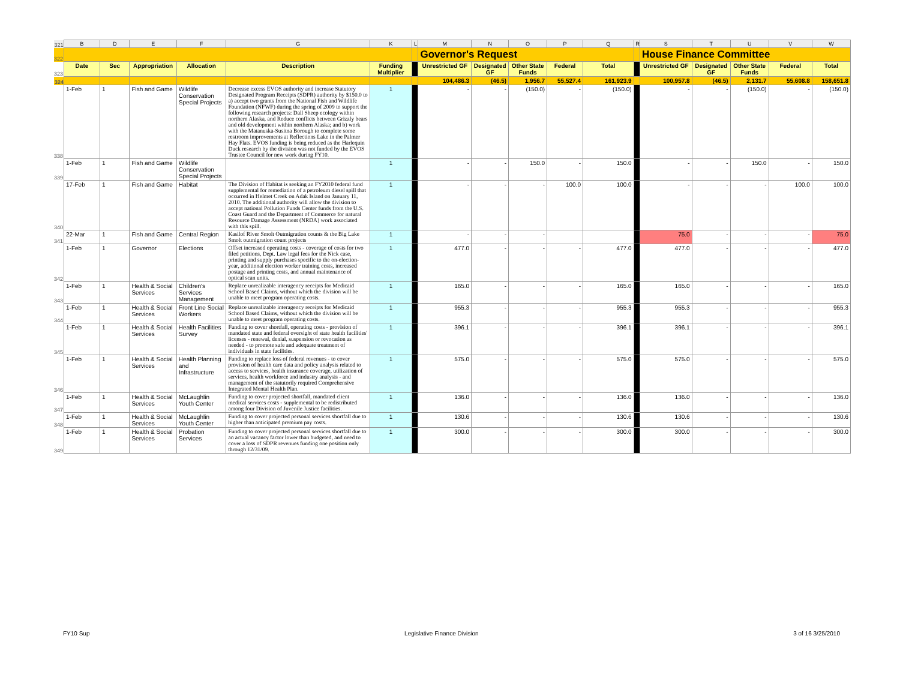| 321 | B | D | E | F | G | K | L | M | N | O | P | Q | R | S | T | U | V | W |
| 322 | | | | | | | | Governor's Request | | | | | | House Finance Committee | | | | |
| 323 | Date | Sec | Appropriation | Allocation | Description | Funding Multiplier | | Unrestricted GF | Designated GF | Other State Funds | Federal | Total | | Unrestricted GF | Designated GF | Other State Funds | Federal | Total |
| 324 | | | | | | | | 104,486.3 | (46.5) | 1,956.7 | 55,527.4 | 161,923.9 | | 100,957.8 | (46.5) | 2,131.7 | 55,608.8 | 158,651.8 |
| 338 | 1-Feb | 1 | Fish and Game | Wildlife Conservation Special Projects | Decrease excess EVOS authority and increase Statutory Designated Program Receipts (SDPR) authority by $150.0 to a) accept two grants from the National Fish and Wildlife Foundation (NFWF) during the spring of 2009 to support the following research projects: Dall Sheep ecology within northern Alaska, and Reduce conflicts between Grizzly bears and old development within northern Alaska; and b) work with the Matanuska-Susitna Borough to complete some restroom improvements at Reflections Lake in the Palmer Hay Flats. EVOS funding is being reduced as the Harlequin Duck research by the division was not funded by the EVOS Trustee Council for new work during FY10. | 1 | | - | - | (150.0) | - | (150.0) | | - | - | (150.0) | - | (150.0) |
| 339 | 1-Feb | 1 | Fish and Game | Wildlife Conservation Special Projects | | 1 | | - | - | 150.0 | - | 150.0 | | - | - | 150.0 | - | 150.0 |
| 340 | 17-Feb | 1 | Fish and Game | Habitat | The Division of Habitat is seeking an FY2010 federal fund supplemental for remediation of a petroleum diesel spill that occurred in Helmet Creek on Adak Island on January 11, 2010. The additional authority will allow the division to accept national Pollution Funds Center funds from the U.S. Coast Guard and the Department of Commerce for natural Resource Damage Assessment (NRDA) work associated with this spill. | 1 | | - | - | - | 100.0 | 100.0 | | - | - | - | 100.0 | 100.0 |
| 341 | 22-Mar | 1 | Fish and Game | Central Region | Kasilof River Smolt Outmigration counts & the Big Lake Smolt outmigration count projects | 1 | | - | - | - | | | | 75.0 | - | - | - | 75.0 |
| 342 | 1-Feb | 1 | Governor | Elections | Offset increased operating costs - coverage of costs for two filed petitions, Dept. Law legal fees for the Nick case, printing and supply purchases specific to the on-election-year, additional election worker training costs, increased postage and printing costs, and annual maintenance of optical scan units. | 1 | | 477.0 | - | - | - | 477.0 | | 477.0 | - | - | - | 477.0 |
| 343 | 1-Feb | 1 | Health & Social Services | Children's Services Management | Replace unrealizable interagency receipts for Medicaid School Based Claims, without which the division will be unable to meet program operating costs. | 1 | | 165.0 | - | - | - | 165.0 | | 165.0 | - | - | - | 165.0 |
| 344 | 1-Feb | 1 | Health & Social Services | Front Line Social Workers | Replace unrealizable interagency receipts for Medicaid School Based Claims, without which the division will be unable to meet program operating costs. | 1 | | 955.3 | - | - | - | 955.3 | | 955.3 | - | - | - | 955.3 |
| 345 | 1-Feb | 1 | Health & Social Services | Health Facilities Survey | Funding to cover shortfall, operating costs - provision of mandated state and federal oversight of state health facilities' licenses - renewal, denial, suspension or revocation as needed - to promote safe and adequate treatment of individuals in state facilities. | 1 | | 396.1 | - | - | - | 396.1 | | 396.1 | - | - | - | 396.1 |
| 346 | 1-Feb | 1 | Health & Social Services | Health Planning and Infrastructure | Funding to replace loss of federal revenues - to cover provision of health care data and policy analysis related to access to services, health insurance coverage, utilization of services, health workforce and industry analysis - and management of the statutorily required Comprehensive Integrated Mental Health Plan. | 1 | | 575.0 | - | - | - | 575.0 | | 575.0 | - | - | - | 575.0 |
| 347 | 1-Feb | 1 | Health & Social Services | McLaughlin Youth Center | Funding to cover projected shortfall, mandated client medical services costs - supplemental to be redistributed among four Division of Juvenile Justice facilities. | 1 | | 136.0 | - | - | - | 136.0 | | 136.0 | - | - | - | 136.0 |
| 348 | 1-Feb | 1 | Health & Social Services | McLaughlin Youth Center | Funding to cover projected personal services shortfall due to higher than anticipated premium pay costs. | 1 | | 130.6 | - | - | - | 130.6 | | 130.6 | - | - | - | 130.6 |
| 349 | 1-Feb | 1 | Health & Social Services | Probation Services | Funding to cover projected personal services shortfall due to an actual vacancy factor lower than budgeted, and need to cover a loss of SDPR revenues funding one position only through 12/31/09. | 1 | | 300.0 | - | - | - | 300.0 | | 300.0 | - | - | - | 300.0 |
FY10 Sup Legislative Finance Division 3 of 16 3/25/2010